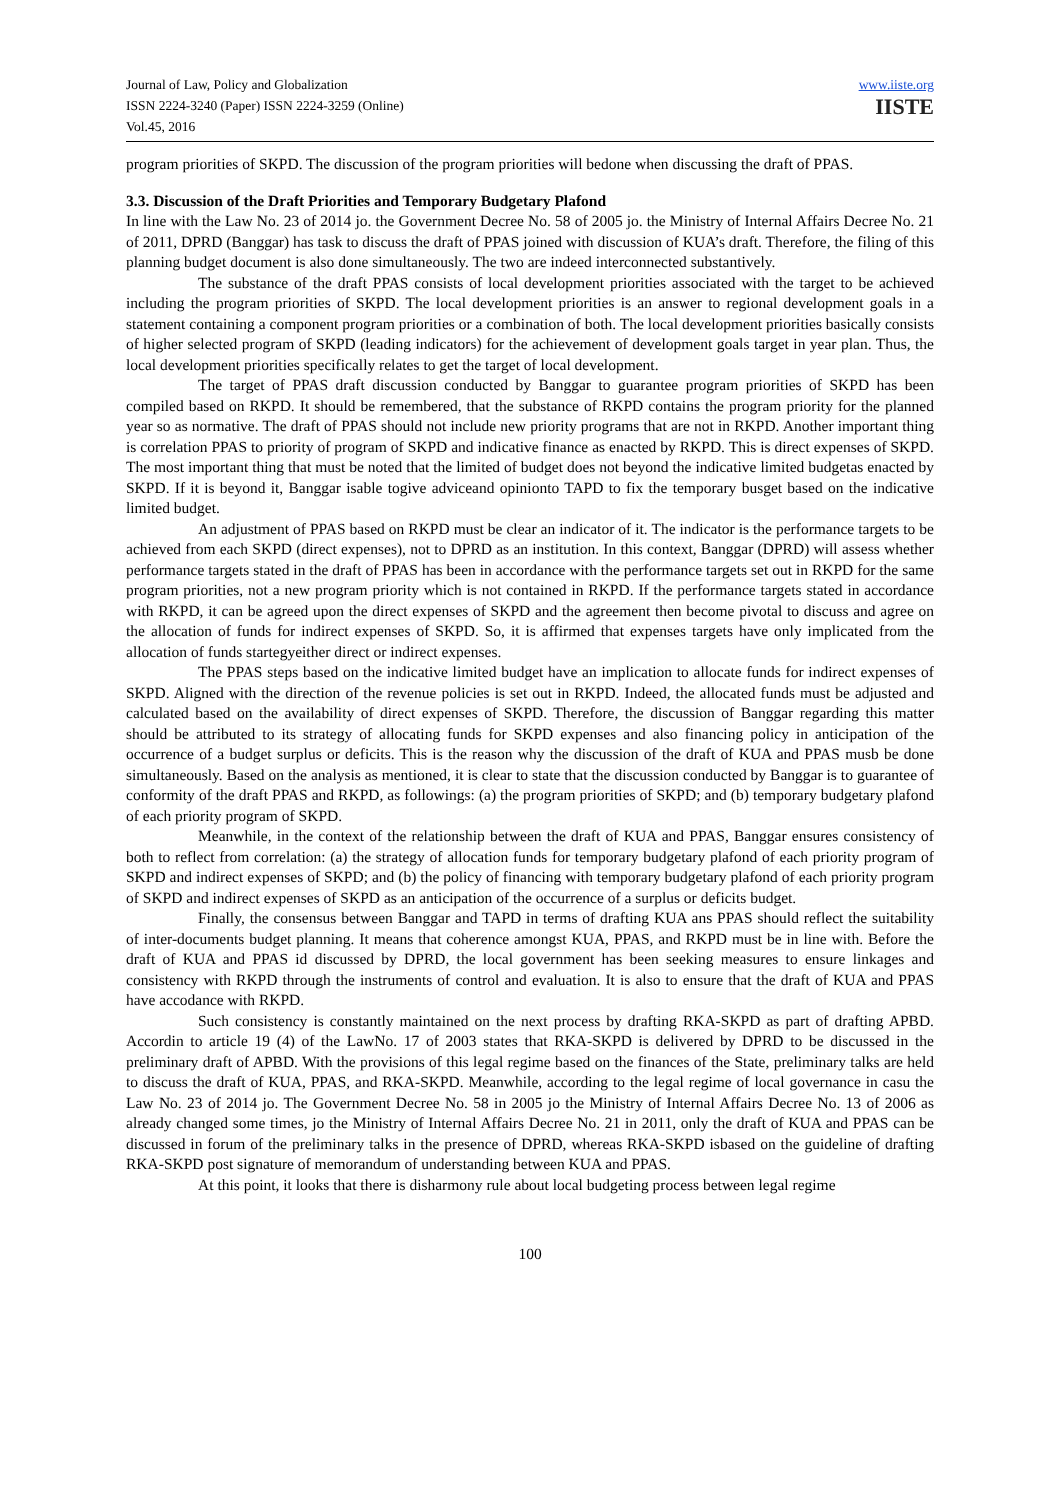Journal of Law, Policy and Globalization
ISSN 2224-3240 (Paper) ISSN 2224-3259 (Online)
Vol.45, 2016
www.iiste.org
IISTE
program priorities of SKPD. The discussion of the program priorities will bedone when discussing the draft of PPAS.
3.3. Discussion of the Draft Priorities and Temporary Budgetary Plafond
In line with the Law No. 23 of 2014 jo. the Government Decree No. 58 of 2005 jo. the Ministry of Internal Affairs Decree No. 21 of 2011, DPRD (Banggar) has task to discuss the draft of PPAS joined with discussion of KUA’s draft. Therefore, the filing of this planning budget document is also done simultaneously. The two are indeed interconnected substantively.
The substance of the draft PPAS consists of local development priorities associated with the target to be achieved including the program priorities of SKPD. The local development priorities is an answer to regional development goals in a statement containing a component program priorities or a combination of both. The local development priorities basically consists of higher selected program of SKPD (leading indicators) for the achievement of development goals target in year plan. Thus, the local development priorities specifically relates to get the target of local development.
The target of PPAS draft discussion conducted by Banggar to guarantee program priorities of SKPD has been compiled based on RKPD. It should be remembered, that the substance of RKPD contains the program priority for the planned year so as normative. The draft of PPAS should not include new priority programs that are not in RKPD. Another important thing is correlation PPAS to priority of program of SKPD and indicative finance as enacted by RKPD. This is direct expenses of SKPD. The most important thing that must be noted that the limited of budget does not beyond the indicative limited budgetas enacted by SKPD. If it is beyond it, Banggar isable togive adviceand opinionto TAPD to fix the temporary busget based on the indicative limited budget.
An adjustment of PPAS based on RKPD must be clear an indicator of it. The indicator is the performance targets to be achieved from each SKPD (direct expenses), not to DPRD as an institution. In this context, Banggar (DPRD) will assess whether performance targets stated in the draft of PPAS has been in accordance with the performance targets set out in RKPD for the same program priorities, not a new program priority which is not contained in RKPD. If the performance targets stated in accordance with RKPD, it can be agreed upon the direct expenses of SKPD and the agreement then become pivotal to discuss and agree on the allocation of funds for indirect expenses of SKPD. So, it is affirmed that expenses targets have only implicated from the allocation of funds startegyeither direct or indirect expenses.
The PPAS steps based on the indicative limited budget have an implication to allocate funds for indirect expenses of SKPD. Aligned with the direction of the revenue policies is set out in RKPD. Indeed, the allocated funds must be adjusted and calculated based on the availability of direct expenses of SKPD. Therefore, the discussion of Banggar regarding this matter should be attributed to its strategy of allocating funds for SKPD expenses and also financing policy in anticipation of the occurrence of a budget surplus or deficits. This is the reason why the discussion of the draft of KUA and PPAS musb be done simultaneously. Based on the analysis as mentioned, it is clear to state that the discussion conducted by Banggar is to guarantee of conformity of the draft PPAS and RKPD, as followings: (a) the program priorities of SKPD; and (b) temporary budgetary plafond of each priority program of SKPD.
Meanwhile, in the context of the relationship between the draft of KUA and PPAS, Banggar ensures consistency of both to reflect from correlation: (a) the strategy of allocation funds for temporary budgetary plafond of each priority program of SKPD and indirect expenses of SKPD; and (b) the policy of financing with temporary budgetary plafond of each priority program of SKPD and indirect expenses of SKPD as an anticipation of the occurrence of a surplus or deficits budget.
Finally, the consensus between Banggar and TAPD in terms of drafting KUA ans PPAS should reflect the suitability of inter-documents budget planning. It means that coherence amongst KUA, PPAS, and RKPD must be in line with. Before the draft of KUA and PPAS id discussed by DPRD, the local government has been seeking measures to ensure linkages and consistency with RKPD through the instruments of control and evaluation. It is also to ensure that the draft of KUA and PPAS have accodance with RKPD.
Such consistency is constantly maintained on the next process by drafting RKA-SKPD as part of drafting APBD. Accordin to article 19 (4) of the LawNo. 17 of 2003 states that RKA-SKPD is delivered by DPRD to be discussed in the preliminary draft of APBD. With the provisions of this legal regime based on the finances of the State, preliminary talks are held to discuss the draft of KUA, PPAS, and RKA-SKPD. Meanwhile, according to the legal regime of local governance in casu the Law No. 23 of 2014 jo. The Government Decree No. 58 in 2005 jo the Ministry of Internal Affairs Decree No. 13 of 2006 as already changed some times, jo the Ministry of Internal Affairs Decree No. 21 in 2011, only the draft of KUA and PPAS can be discussed in forum of the preliminary talks in the presence of DPRD, whereas RKA-SKPD isbased on the guideline of drafting RKA-SKPD post signature of memorandum of understanding between KUA and PPAS.
At this point, it looks that there is disharmony rule about local budgeting process between legal regime
100